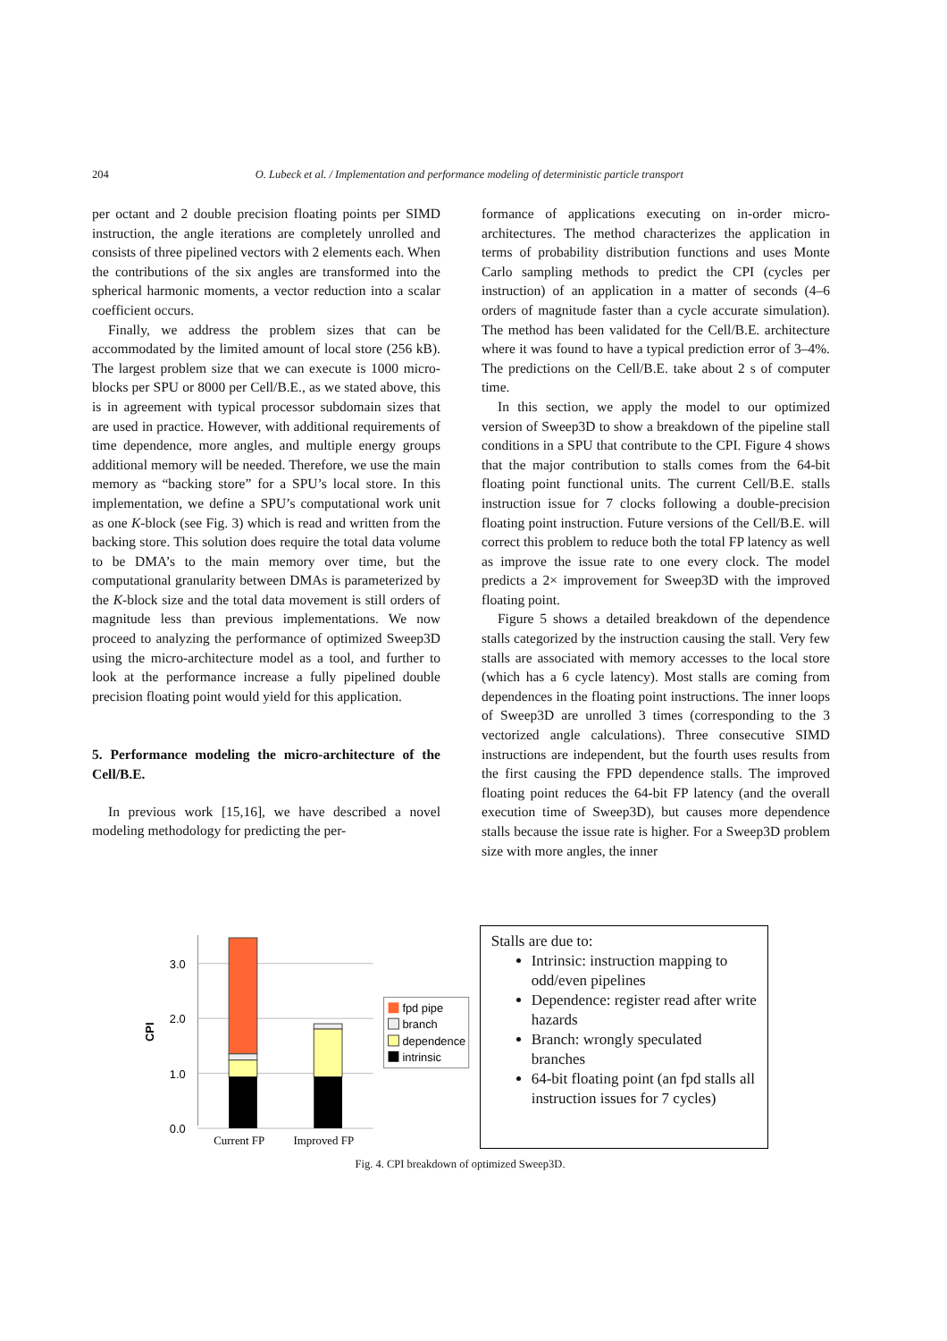204 O. Lubeck et al. / Implementation and performance modeling of deterministic particle transport
per octant and 2 double precision floating points per SIMD instruction, the angle iterations are completely unrolled and consists of three pipelined vectors with 2 elements each. When the contributions of the six angles are transformed into the spherical harmonic moments, a vector reduction into a scalar coefficient occurs.
Finally, we address the problem sizes that can be accommodated by the limited amount of local store (256 kB). The largest problem size that we can execute is 1000 micro-blocks per SPU or 8000 per Cell/B.E., as we stated above, this is in agreement with typical processor subdomain sizes that are used in practice. However, with additional requirements of time dependence, more angles, and multiple energy groups additional memory will be needed. Therefore, we use the main memory as “backing store” for a SPU’s local store. In this implementation, we define a SPU’s computational work unit as one K-block (see Fig. 3) which is read and written from the backing store. This solution does require the total data volume to be DMA’s to the main memory over time, but the computational granularity between DMAs is parameterized by the K-block size and the total data movement is still orders of magnitude less than previous implementations. We now proceed to analyzing the performance of optimized Sweep3D using the micro-architecture model as a tool, and further to look at the performance increase a fully pipelined double precision floating point would yield for this application.
5. Performance modeling the micro-architecture of the Cell/B.E.
In previous work [15,16], we have described a novel modeling methodology for predicting the per-
formance of applications executing on in-order micro-architectures. The method characterizes the application in terms of probability distribution functions and uses Monte Carlo sampling methods to predict the CPI (cycles per instruction) of an application in a matter of seconds (4–6 orders of magnitude faster than a cycle accurate simulation). The method has been validated for the Cell/B.E. architecture where it was found to have a typical prediction error of 3–4%. The predictions on the Cell/B.E. take about 2 s of computer time.
In this section, we apply the model to our optimized version of Sweep3D to show a breakdown of the pipeline stall conditions in a SPU that contribute to the CPI. Figure 4 shows that the major contribution to stalls comes from the 64-bit floating point functional units. The current Cell/B.E. stalls instruction issue for 7 clocks following a double-precision floating point instruction. Future versions of the Cell/B.E. will correct this problem to reduce both the total FP latency as well as improve the issue rate to one every clock. The model predicts a 2× improvement for Sweep3D with the improved floating point.
Figure 5 shows a detailed breakdown of the dependence stalls categorized by the instruction causing the stall. Very few stalls are associated with memory accesses to the local store (which has a 6 cycle latency). Most stalls are coming from dependences in the floating point instructions. The inner loops of Sweep3D are unrolled 3 times (corresponding to the 3 vectorized angle calculations). Three consecutive SIMD instructions are independent, but the fourth uses results from the first causing the FPD dependence stalls. The improved floating point reduces the 64-bit FP latency (and the overall execution time of Sweep3D), but causes more dependence stalls because the issue rate is higher. For a Sweep3D problem size with more angles, the inner
3.0
2.0
1.0
0.0
CPI
Current FP
Improved FP
fpd pipe
branch
dependence
intrinsic
Stalls are due to:
Intrinsic: instruction mapping to odd/even pipelines
Dependence: register read after write hazards
Branch: wrongly speculated branches
64-bit floating point (an fpd stalls all instruction issues for 7 cycles)
Fig. 4. CPI breakdown of optimized Sweep3D.